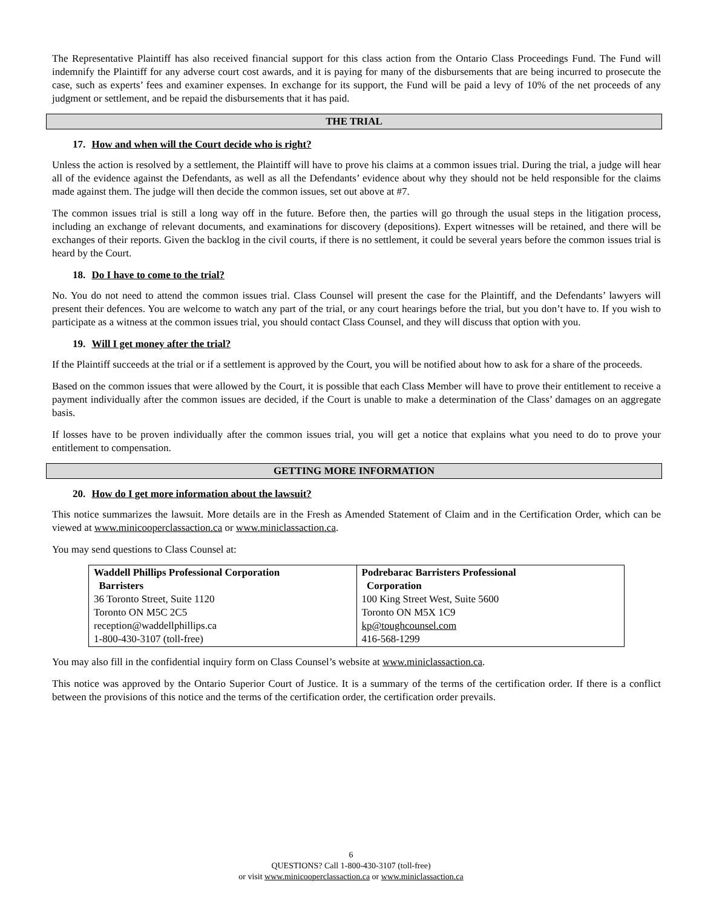The Representative Plaintiff has also received financial support for this class action from the Ontario Class Proceedings Fund. The Fund will indemnify the Plaintiff for any adverse court cost awards, and it is paying for many of the disbursements that are being incurred to prosecute the case, such as experts’ fees and examiner expenses. In exchange for its support, the Fund will be paid a levy of 10% of the net proceeds of any judgment or settlement, and be repaid the disbursements that it has paid.
THE TRIAL
17. How and when will the Court decide who is right?
Unless the action is resolved by a settlement, the Plaintiff will have to prove his claims at a common issues trial. During the trial, a judge will hear all of the evidence against the Defendants, as well as all the Defendants’ evidence about why they should not be held responsible for the claims made against them. The judge will then decide the common issues, set out above at #7.
The common issues trial is still a long way off in the future. Before then, the parties will go through the usual steps in the litigation process, including an exchange of relevant documents, and examinations for discovery (depositions). Expert witnesses will be retained, and there will be exchanges of their reports. Given the backlog in the civil courts, if there is no settlement, it could be several years before the common issues trial is heard by the Court.
18. Do I have to come to the trial?
No. You do not need to attend the common issues trial. Class Counsel will present the case for the Plaintiff, and the Defendants’ lawyers will present their defences. You are welcome to watch any part of the trial, or any court hearings before the trial, but you don’t have to. If you wish to participate as a witness at the common issues trial, you should contact Class Counsel, and they will discuss that option with you.
19. Will I get money after the trial?
If the Plaintiff succeeds at the trial or if a settlement is approved by the Court, you will be notified about how to ask for a share of the proceeds.
Based on the common issues that were allowed by the Court, it is possible that each Class Member will have to prove their entitlement to receive a payment individually after the common issues are decided, if the Court is unable to make a determination of the Class’ damages on an aggregate basis.
If losses have to be proven individually after the common issues trial, you will get a notice that explains what you need to do to prove your entitlement to compensation.
GETTING MORE INFORMATION
20. How do I get more information about the lawsuit?
This notice summarizes the lawsuit. More details are in the Fresh as Amended Statement of Claim and in the Certification Order, which can be viewed at www.minicooperclassaction.ca or www.miniclassaction.ca.
You may send questions to Class Counsel at:
| Waddell Phillips Professional Corporation Barristers 36 Toronto Street, Suite 1120 Toronto ON M5C 2C5 reception@waddellphillips.ca 1-800-430-3107 (toll-free) | Podrebarac Barristers Professional Corporation 100 King Street West, Suite 5600 Toronto ON M5X 1C9 kp@toughcounsel.com 416-568-1299 |
You may also fill in the confidential inquiry form on Class Counsel’s website at www.miniclassaction.ca.
This notice was approved by the Ontario Superior Court of Justice. It is a summary of the terms of the certification order. If there is a conflict between the provisions of this notice and the terms of the certification order, the certification order prevails.
6
QUESTIONS? Call 1-800-430-3107 (toll-free)
or visit www.minicooperclassaction.ca or www.miniclassaction.ca